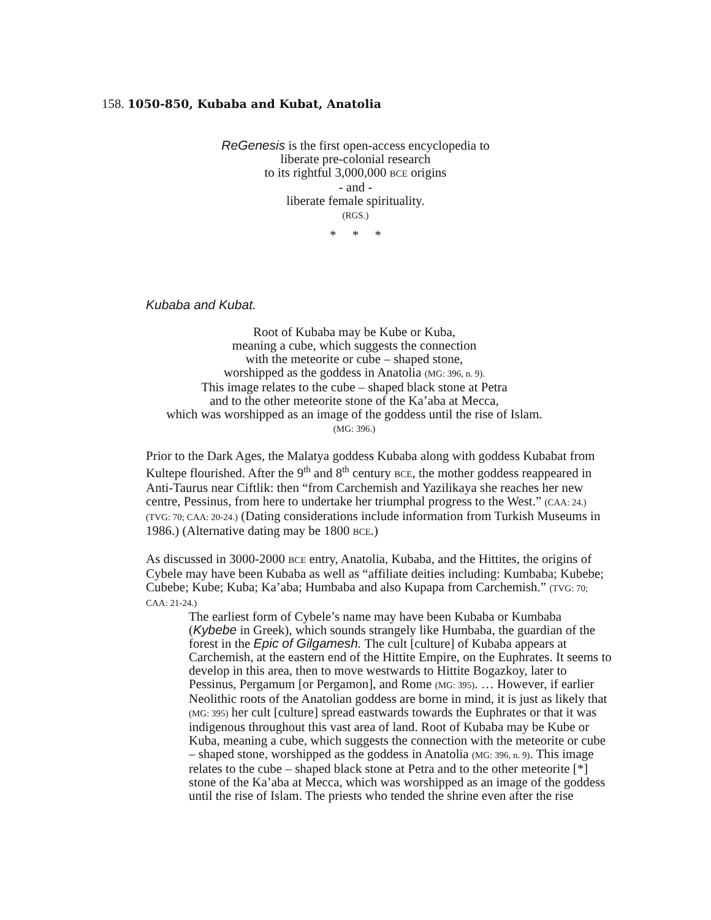158. 1050-850, Kubaba and Kubat, Anatolia
ReGenesis is the first open-access encyclopedia to
liberate pre-colonial research
to its rightful 3,000,000 BCE origins
- and -
liberate female spirituality.
(RGS.)
* * *
Kubaba and Kubat.
Root of Kubaba may be Kube or Kuba,
meaning a cube, which suggests the connection
with the meteorite or cube – shaped stone,
worshipped as the goddess in Anatolia (MG: 396, n. 9).
This image relates to the cube – shaped black stone at Petra
and to the other meteorite stone of the Ka’aba at Mecca,
which was worshipped as an image of the goddess until the rise of Islam.
(MG: 396.)
Prior to the Dark Ages, the Malatya goddess Kubaba along with goddess Kubabat from Kultepe flourished. After the 9<sup>th</sup> and 8<sup>th</sup> century BCE, the mother goddess reappeared in Anti-Taurus near Ciftlik: then “from Carchemish and Yazilikaya she reaches her new centre, Pessinus, from here to undertake her triumphal progress to the West.” (CAA: 24.) (TVG: 70; CAA: 20-24.) (Dating considerations include information from Turkish Museums in 1986.) (Alternative dating may be 1800 BCE.)
As discussed in 3000-2000 BCE entry, Anatolia, Kubaba, and the Hittites, the origins of Cybele may have been Kubaba as well as “affiliate deities including: Kumbaba; Kubebe; Cubebe; Kube; Kuba; Ka’aba; Humbaba and also Kupapa from Carchemish.” (TVG: 70; CAA: 21-24.)
The earliest form of Cybele’s name may have been Kubaba or Kumbaba (Kybebe in Greek), which sounds strangely like Humbaba, the guardian of the forest in the Epic of Gilgamesh. The cult [culture] of Kubaba appears at Carchemish, at the eastern end of the Hittite Empire, on the Euphrates. It seems to develop in this area, then to move westwards to Hittite Bogazkoy, later to Pessinus, Pergamum [or Pergamon], and Rome (MG: 395). … However, if earlier Neolithic roots of the Anatolian goddess are borne in mind, it is just as likely that (MG: 395) her cult [culture] spread eastwards towards the Euphrates or that it was indigenous throughout this vast area of land. Root of Kubaba may be Kube or Kuba, meaning a cube, which suggests the connection with the meteorite or cube – shaped stone, worshipped as the goddess in Anatolia (MG: 396, n. 9). This image relates to the cube – shaped black stone at Petra and to the other meteorite [*] stone of the Ka’aba at Mecca, which was worshipped as an image of the goddess until the rise of Islam. The priests who tended the shrine even after the rise